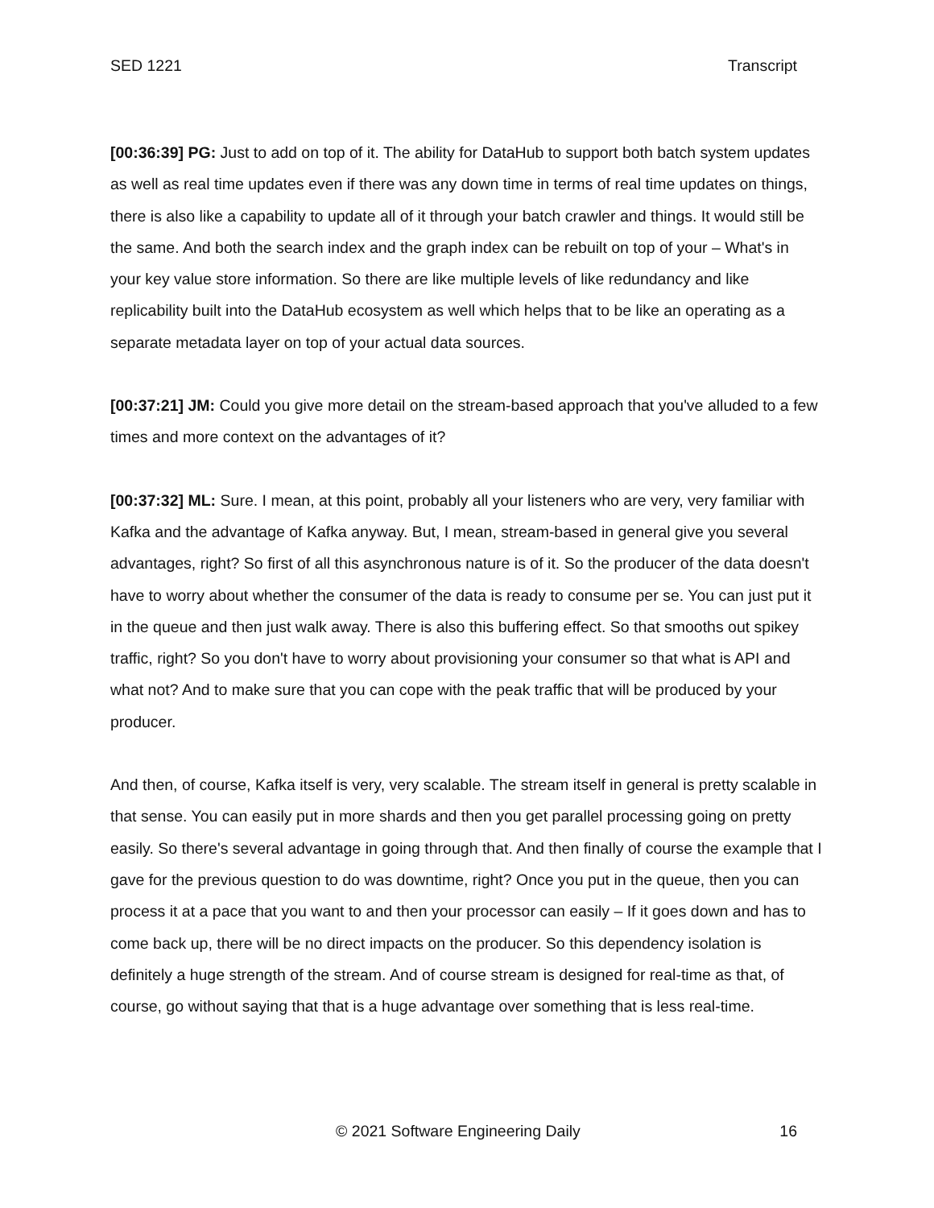SED 1221 Transcript
[00:36:39] PG: Just to add on top of it. The ability for DataHub to support both batch system updates as well as real time updates even if there was any down time in terms of real time updates on things, there is also like a capability to update all of it through your batch crawler and things. It would still be the same. And both the search index and the graph index can be rebuilt on top of your – What's in your key value store information. So there are like multiple levels of like redundancy and like replicability built into the DataHub ecosystem as well which helps that to be like an operating as a separate metadata layer on top of your actual data sources.
[00:37:21] JM: Could you give more detail on the stream-based approach that you've alluded to a few times and more context on the advantages of it?
[00:37:32] ML: Sure. I mean, at this point, probably all your listeners who are very, very familiar with Kafka and the advantage of Kafka anyway. But, I mean, stream-based in general give you several advantages, right? So first of all this asynchronous nature is of it. So the producer of the data doesn't have to worry about whether the consumer of the data is ready to consume per se. You can just put it in the queue and then just walk away. There is also this buffering effect. So that smooths out spikey traffic, right? So you don't have to worry about provisioning your consumer so that what is API and what not? And to make sure that you can cope with the peak traffic that will be produced by your producer.
And then, of course, Kafka itself is very, very scalable. The stream itself in general is pretty scalable in that sense. You can easily put in more shards and then you get parallel processing going on pretty easily. So there's several advantage in going through that. And then finally of course the example that I gave for the previous question to do was downtime, right? Once you put in the queue, then you can process it at a pace that you want to and then your processor can easily – If it goes down and has to come back up, there will be no direct impacts on the producer. So this dependency isolation is definitely a huge strength of the stream. And of course stream is designed for real-time as that, of course, go without saying that that is a huge advantage over something that is less real-time.
© 2021 Software Engineering Daily 16